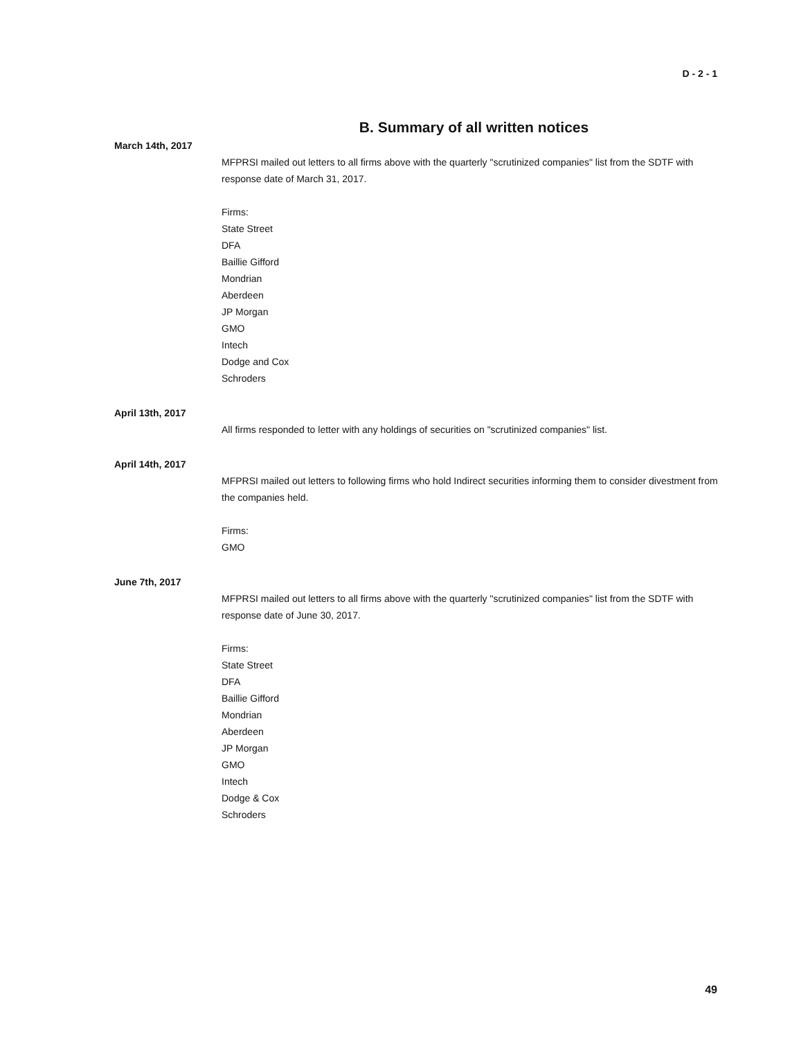D - 2 - 1
B. Summary of all written notices
March 14th, 2017
MFPRSI mailed out letters to all firms above with the quarterly "scrutinized companies" list from the SDTF with response date of March 31, 2017.
Firms:
State Street
DFA
Baillie Gifford
Mondrian
Aberdeen
JP Morgan
GMO
Intech
Dodge and Cox
Schroders
April 13th, 2017
All firms responded to letter with any holdings of securities on "scrutinized companies" list.
April 14th, 2017
MFPRSI mailed out letters to following firms who hold Indirect securities informing them to consider divestment from the companies held.
Firms:
GMO
June 7th, 2017
MFPRSI mailed out letters to all firms above with the quarterly "scrutinized companies" list from the SDTF with response date of June 30, 2017.
Firms:
State Street
DFA
Baillie Gifford
Mondrian
Aberdeen
JP Morgan
GMO
Intech
Dodge & Cox
Schroders
49